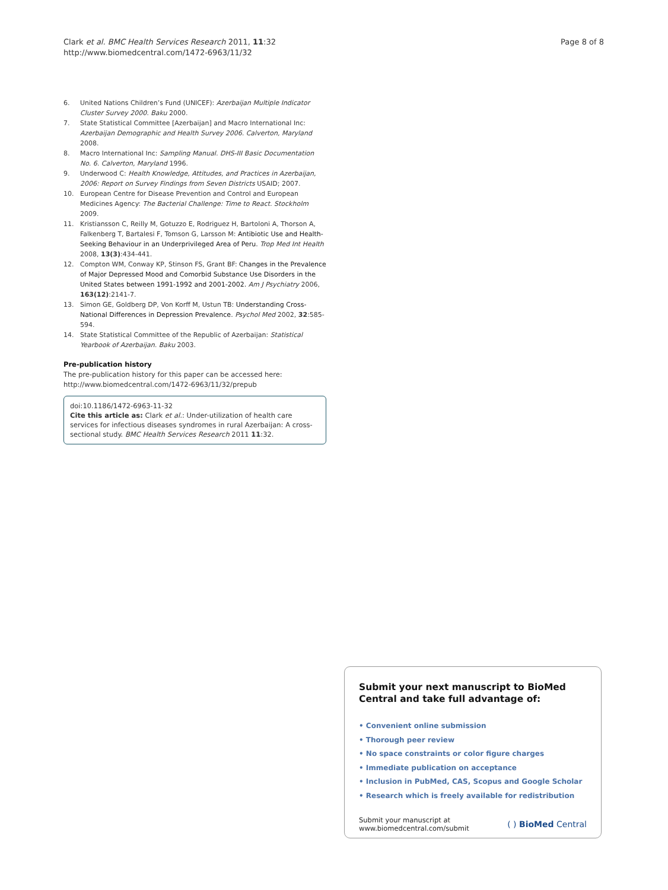Clark et al. BMC Health Services Research 2011, 11:32
http://www.biomedcentral.com/1472-6963/11/32
Page 8 of 8
6. United Nations Children’s Fund (UNICEF): Azerbaijan Multiple Indicator Cluster Survey 2000. Baku 2000.
7. State Statistical Committee [Azerbaijan] and Macro International Inc: Azerbaijan Demographic and Health Survey 2006. Calverton, Maryland 2008.
8. Macro International Inc: Sampling Manual. DHS-III Basic Documentation No. 6. Calverton, Maryland 1996.
9. Underwood C: Health Knowledge, Attitudes, and Practices in Azerbaijan, 2006: Report on Survey Findings from Seven Districts USAID; 2007.
10. European Centre for Disease Prevention and Control and European Medicines Agency: The Bacterial Challenge: Time to React. Stockholm 2009.
11. Kristiansson C, Reilly M, Gotuzzo E, Rodriguez H, Bartoloni A, Thorson A, Falkenberg T, Bartalesi F, Tomson G, Larsson M: Antibiotic Use and Health-Seeking Behaviour in an Underprivileged Area of Peru. Trop Med Int Health 2008, 13(3):434-441.
12. Compton WM, Conway KP, Stinson FS, Grant BF: Changes in the Prevalence of Major Depressed Mood and Comorbid Substance Use Disorders in the United States between 1991-1992 and 2001-2002. Am J Psychiatry 2006, 163(12):2141-7.
13. Simon GE, Goldberg DP, Von Korff M, Ustun TB: Understanding Cross-National Differences in Depression Prevalence. Psychol Med 2002, 32:585-594.
14. State Statistical Committee of the Republic of Azerbaijan: Statistical Yearbook of Azerbaijan. Baku 2003.
Pre-publication history
The pre-publication history for this paper can be accessed here:
http://www.biomedcentral.com/1472-6963/11/32/prepub
doi:10.1186/1472-6963-11-32
Cite this article as: Clark et al.: Under-utilization of health care services for infectious diseases syndromes in rural Azerbaijan: A cross-sectional study. BMC Health Services Research 2011 11:32.
Submit your next manuscript to BioMed Central and take full advantage of:
• Convenient online submission
• Thorough peer review
• No space constraints or color figure charges
• Immediate publication on acceptance
• Inclusion in PubMed, CAS, Scopus and Google Scholar
• Research which is freely available for redistribution
Submit your manuscript at
www.biomedcentral.com/submit
( ) BioMed Central